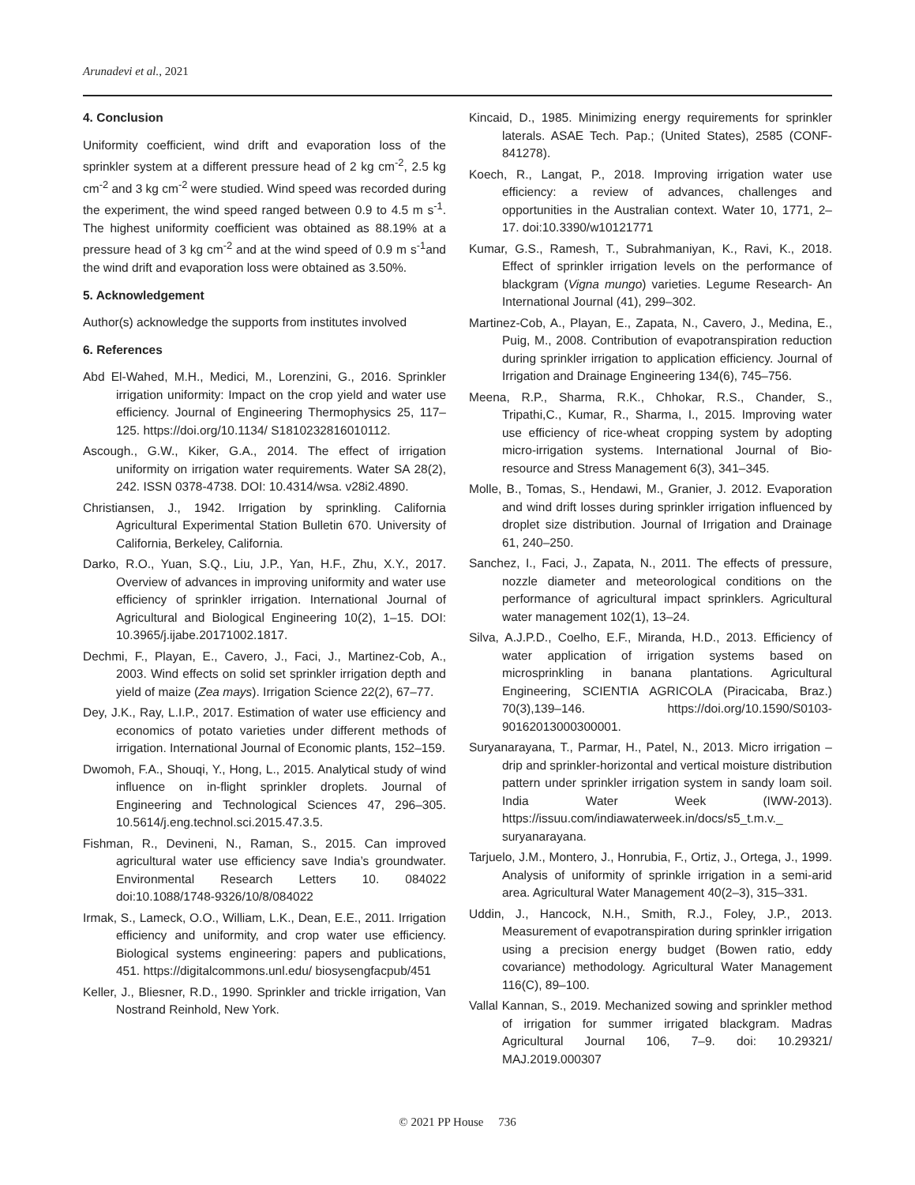Arunadevi et al., 2021
4. Conclusion
Uniformity coefficient, wind drift and evaporation loss of the sprinkler system at a different pressure head of 2 kg cm<sup>-2</sup>, 2.5 kg cm<sup>-2</sup> and 3 kg cm<sup>-2</sup> were studied. Wind speed was recorded during the experiment, the wind speed ranged between 0.9 to 4.5 m s<sup>-1</sup>. The highest uniformity coefficient was obtained as 88.19% at a pressure head of 3 kg cm<sup>-2</sup> and at the wind speed of 0.9 m s<sup>-1</sup>and the wind drift and evaporation loss were obtained as 3.50%.
5. Acknowledgement
Author(s) acknowledge the supports from institutes involved
6. References
Abd El-Wahed, M.H., Medici, M., Lorenzini, G., 2016. Sprinkler irrigation uniformity: Impact on the crop yield and water use efficiency. Journal of Engineering Thermophysics 25, 117–125. https://doi.org/10.1134/ S1810232816010112.
Ascough., G.W., Kiker, G.A., 2014. The effect of irrigation uniformity on irrigation water requirements. Water SA 28(2), 242. ISSN 0378-4738. DOI: 10.4314/wsa. v28i2.4890.
Christiansen, J., 1942. Irrigation by sprinkling. California Agricultural Experimental Station Bulletin 670. University of California, Berkeley, California.
Darko, R.O., Yuan, S.Q., Liu, J.P., Yan, H.F., Zhu, X.Y., 2017. Overview of advances in improving uniformity and water use efficiency of sprinkler irrigation. International Journal of Agricultural and Biological Engineering 10(2), 1–15. DOI: 10.3965/j.ijabe.20171002.1817.
Dechmi, F., Playan, E., Cavero, J., Faci, J., Martinez-Cob, A., 2003. Wind effects on solid set sprinkler irrigation depth and yield of maize (Zea mays). Irrigation Science 22(2), 67–77.
Dey, J.K., Ray, L.I.P., 2017. Estimation of water use efficiency and economics of potato varieties under different methods of irrigation. International Journal of Economic plants, 152–159.
Dwomoh, F.A., Shouqi, Y., Hong, L., 2015. Analytical study of wind influence on in-flight sprinkler droplets. Journal of Engineering and Technological Sciences 47, 296–305. 10.5614/j.eng.technol.sci.2015.47.3.5.
Fishman, R., Devineni, N., Raman, S., 2015. Can improved agricultural water use efficiency save India’s groundwater. Environmental Research Letters 10. 084022 doi:10.1088/1748-9326/10/8/084022
Irmak, S., Lameck, O.O., William, L.K., Dean, E.E., 2011. Irrigation efficiency and uniformity, and crop water use efficiency. Biological systems engineering: papers and publications, 451. https://digitalcommons.unl.edu/ biosysengfacpub/451
Keller, J., Bliesner, R.D., 1990. Sprinkler and trickle irrigation, Van Nostrand Reinhold, New York.
Kincaid, D., 1985. Minimizing energy requirements for sprinkler laterals. ASAE Tech. Pap.; (United States), 2585 (CONF-841278).
Koech, R., Langat, P., 2018. Improving irrigation water use efficiency: a review of advances, challenges and opportunities in the Australian context. Water 10, 1771, 2–17. doi:10.3390/w10121771
Kumar, G.S., Ramesh, T., Subrahmaniyan, K., Ravi, K., 2018. Effect of sprinkler irrigation levels on the performance of blackgram (Vigna mungo) varieties. Legume Research- An International Journal (41), 299–302.
Martinez-Cob, A., Playan, E., Zapata, N., Cavero, J., Medina, E., Puig, M., 2008. Contribution of evapotranspiration reduction during sprinkler irrigation to application efficiency. Journal of Irrigation and Drainage Engineering 134(6), 745–756.
Meena, R.P., Sharma, R.K., Chhokar, R.S., Chander, S., Tripathi,C., Kumar, R., Sharma, I., 2015. Improving water use efficiency of rice-wheat cropping system by adopting micro-irrigation systems. International Journal of Bio-resource and Stress Management 6(3), 341–345.
Molle, B., Tomas, S., Hendawi, M., Granier, J. 2012. Evaporation and wind drift losses during sprinkler irrigation influenced by droplet size distribution. Journal of Irrigation and Drainage 61, 240–250.
Sanchez, I., Faci, J., Zapata, N., 2011. The effects of pressure, nozzle diameter and meteorological conditions on the performance of agricultural impact sprinklers. Agricultural water management 102(1), 13–24.
Silva, A.J.P.D., Coelho, E.F., Miranda, H.D., 2013. Efficiency of water application of irrigation systems based on microsprinkling in banana plantations. Agricultural Engineering, SCIENTIA AGRICOLA (Piracicaba, Braz.) 70(3),139–146. https://doi.org/10.1590/S0103-90162013000300001.
Suryanarayana, T., Parmar, H., Patel, N., 2013. Micro irrigation – drip and sprinkler-horizontal and vertical moisture distribution pattern under sprinkler irrigation system in sandy loam soil. India Water Week (IWW-2013). https://issuu.com/indiawaterweek.in/docs/s5_t.m.v._ suryanarayana.
Tarjuelo, J.M., Montero, J., Honrubia, F., Ortiz, J., Ortega, J., 1999. Analysis of uniformity of sprinkle irrigation in a semi-arid area. Agricultural Water Management 40(2–3), 315–331.
Uddin, J., Hancock, N.H., Smith, R.J., Foley, J.P., 2013. Measurement of evapotranspiration during sprinkler irrigation using a precision energy budget (Bowen ratio, eddy covariance) methodology. Agricultural Water Management 116(C), 89–100.
Vallal Kannan, S., 2019. Mechanized sowing and sprinkler method of irrigation for summer irrigated blackgram. Madras Agricultural Journal 106, 7–9. doi: 10.29321/ MAJ.2019.000307
© 2021 PP House 736